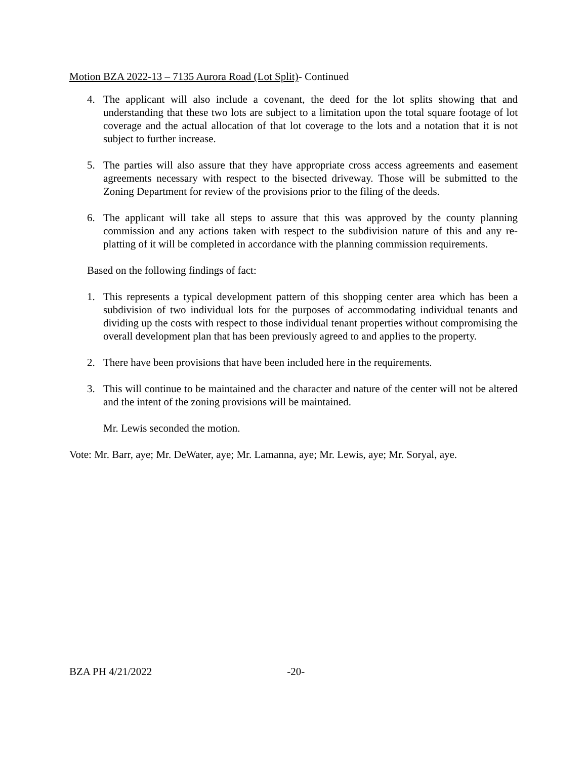Motion BZA 2022-13 – 7135 Aurora Road (Lot Split)- Continued
4. The applicant will also include a covenant, the deed for the lot splits showing that and understanding that these two lots are subject to a limitation upon the total square footage of lot coverage and the actual allocation of that lot coverage to the lots and a notation that it is not subject to further increase.
5. The parties will also assure that they have appropriate cross access agreements and easement agreements necessary with respect to the bisected driveway. Those will be submitted to the Zoning Department for review of the provisions prior to the filing of the deeds.
6. The applicant will take all steps to assure that this was approved by the county planning commission and any actions taken with respect to the subdivision nature of this and any re-platting of it will be completed in accordance with the planning commission requirements.
Based on the following findings of fact:
1. This represents a typical development pattern of this shopping center area which has been a subdivision of two individual lots for the purposes of accommodating individual tenants and dividing up the costs with respect to those individual tenant properties without compromising the overall development plan that has been previously agreed to and applies to the property.
2. There have been provisions that have been included here in the requirements.
3. This will continue to be maintained and the character and nature of the center will not be altered and the intent of the zoning provisions will be maintained.
Mr. Lewis seconded the motion.
Vote: Mr. Barr, aye; Mr. DeWater, aye; Mr. Lamanna, aye; Mr. Lewis, aye; Mr. Soryal, aye.
BZA PH 4/21/2022 -20-